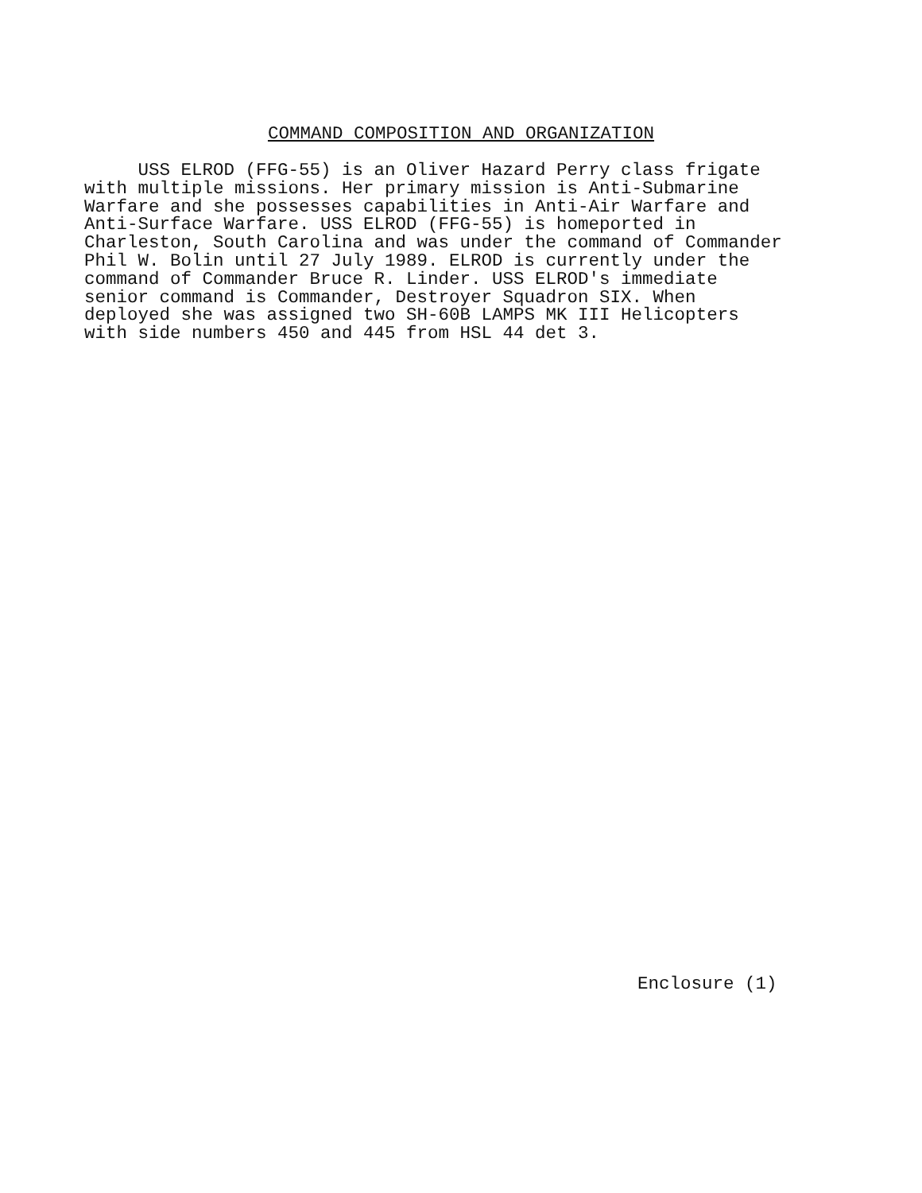COMMAND COMPOSITION AND ORGANIZATION
     USS ELROD (FFG-55) is an Oliver Hazard Perry class frigate
with multiple missions. Her primary mission is Anti-Submarine
Warfare and she possesses capabilities in Anti-Air Warfare and
Anti-Surface Warfare. USS ELROD (FFG-55) is homeported in
Charleston, South Carolina and was under the command of Commander
Phil W. Bolin until 27 July 1989. ELROD is currently under the
command of Commander Bruce R. Linder. USS ELROD's immediate
senior command is Commander, Destroyer Squadron SIX. When
deployed she was assigned two SH-60B LAMPS MK III Helicopters
with side numbers 450 and 445 from HSL 44 det 3.
Enclosure (1)